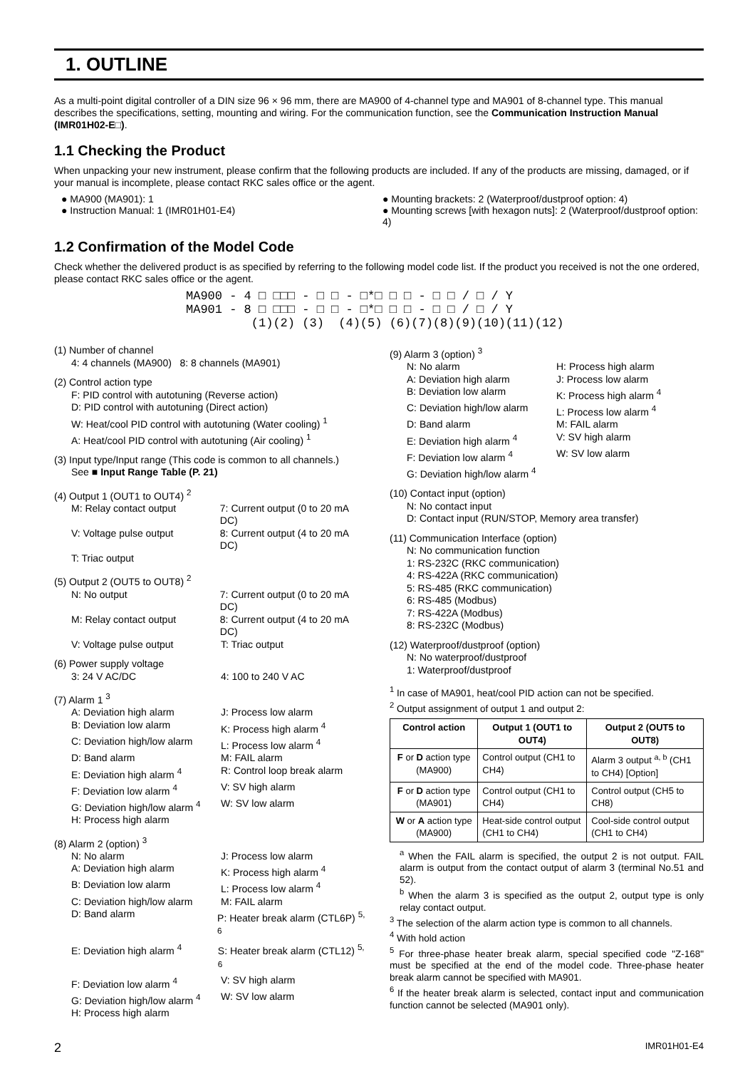1. OUTLINE
As a multi-point digital controller of a DIN size 96 × 96 mm, there are MA900 of 4-channel type and MA901 of 8-channel type. This manual describes the specifications, setting, mounting and wiring. For the communication function, see the Communication Instruction Manual (IMR01H02-E□).
1.1 Checking the Product
When unpacking your new instrument, please confirm that the following products are included. If any of the products are missing, damaged, or if your manual is incomplete, please contact RKC sales office or the agent.
● MA900 (MA901): 1
● Instruction Manual: 1 (IMR01H01-E4)
● Mounting brackets: 2 (Waterproof/dustproof option: 4)
● Mounting screws [with hexagon nuts]: 2 (Waterproof/dustproof option: 4)
1.2 Confirmation of the Model Code
Check whether the delivered product is as specified by referring to the following model code list. If the product you received is not the one ordered, please contact RKC sales office or the agent.
MA900 - 4 □ □□□ - □ □ - □*□ □ □ - □ □ / □ / Y
MA901 - 8 □ □□□ - □ □ - □*□ □ □ - □ □ / □ / Y
(1)(2) (3) (4)(5) (6)(7)(8)(9)(10)(11)(12)
(1) Number of channel
4: 4 channels (MA900) 8: 8 channels (MA901)
(2) Control action type
F: PID control with autotuning (Reverse action)
D: PID control with autotuning (Direct action)
W: Heat/cool PID control with autotuning (Water cooling) <sup>1</sup>
A: Heat/cool PID control with autotuning (Air cooling) <sup>1</sup>
(3) Input type/Input range (This code is common to all channels.)
See ■ Input Range Table (P. 21)
(4) Output 1 (OUT1 to OUT4) <sup>2</sup>
M: Relay contact output 7: Current output (0 to 20 mA DC)
V: Voltage pulse output 8: Current output (4 to 20 mA DC)
T: Triac output
(5) Output 2 (OUT5 to OUT8) <sup>2</sup>
N: No output 7: Current output (0 to 20 mA DC)
M: Relay contact output 8: Current output (4 to 20 mA DC)
V: Voltage pulse output T: Triac output
(6) Power supply voltage
3: 24 V AC/DC 4: 100 to 240 V AC
(7) Alarm 1 <sup>3</sup>
A: Deviation high alarm J: Process low alarm
B: Deviation low alarm K: Process high alarm <sup>4</sup>
C: Deviation high/low alarm L: Process low alarm <sup>4</sup>
D: Band alarm M: FAIL alarm
E: Deviation high alarm <sup>4</sup> R: Control loop break alarm
F: Deviation low alarm <sup>4</sup> V: SV high alarm
G: Deviation high/low alarm <sup>4</sup> W: SV low alarm
H: Process high alarm
(8) Alarm 2 (option) <sup>3</sup>
N: No alarm J: Process low alarm
A: Deviation high alarm K: Process high alarm <sup>4</sup>
B: Deviation low alarm L: Process low alarm <sup>4</sup>
C: Deviation high/low alarm M: FAIL alarm
D: Band alarm P: Heater break alarm (CTL6P) <sup>5, 6</sup>
E: Deviation high alarm <sup>4</sup> S: Heater break alarm (CTL12) <sup>5, 6</sup>
F: Deviation low alarm <sup>4</sup> V: SV high alarm
G: Deviation high/low alarm <sup>4</sup> W: SV low alarm
H: Process high alarm
(9) Alarm 3 (option) <sup>3</sup>
N: No alarm H: Process high alarm
A: Deviation high alarm J: Process low alarm
B: Deviation low alarm K: Process high alarm <sup>4</sup>
C: Deviation high/low alarm L: Process low alarm <sup>4</sup>
D: Band alarm M: FAIL alarm
E: Deviation high alarm <sup>4</sup> V: SV high alarm
F: Deviation low alarm <sup>4</sup> W: SV low alarm
G: Deviation high/low alarm <sup>4</sup>
(10) Contact input (option)
N: No contact input
D: Contact input (RUN/STOP, Memory area transfer)
(11) Communication Interface (option)
N: No communication function
1: RS-232C (RKC communication)
4: RS-422A (RKC communication)
5: RS-485 (RKC communication)
6: RS-485 (Modbus)
7: RS-422A (Modbus)
8: RS-232C (Modbus)
(12) Waterproof/dustproof (option)
N: No waterproof/dustproof
1: Waterproof/dustproof
<sup>1</sup> In case of MA901, heat/cool PID action can not be specified.
<sup>2</sup> Output assignment of output 1 and output 2:
| Control action | Output 1 (OUT1 to OUT4) | Output 2 (OUT5 to OUT8) |
| --- | --- | --- |
| F or D action type (MA900) | Control output (CH1 to CH4) | Alarm 3 output <sup>a, b</sup> (CH1 to CH4) [Option] |
| F or D action type (MA901) | Control output (CH1 to CH4) | Control output (CH5 to CH8) |
| W or A action type (MA900) | Heat-side control output (CH1 to CH4) | Cool-side control output (CH1 to CH4) |
<sup>a</sup> When the FAIL alarm is specified, the output 2 is not output. FAIL alarm is output from the contact output of alarm 3 (terminal No.51 and 52).
<sup>b</sup> When the alarm 3 is specified as the output 2, output type is only relay contact output.
<sup>3</sup> The selection of the alarm action type is common to all channels.
<sup>4</sup> With hold action
<sup>5</sup> For three-phase heater break alarm, special specified code "Z-168" must be specified at the end of the model code. Three-phase heater break alarm cannot be specified with MA901.
<sup>6</sup> If the heater break alarm is selected, contact input and communication function cannot be selected (MA901 only).
2 IMR01H01-E4